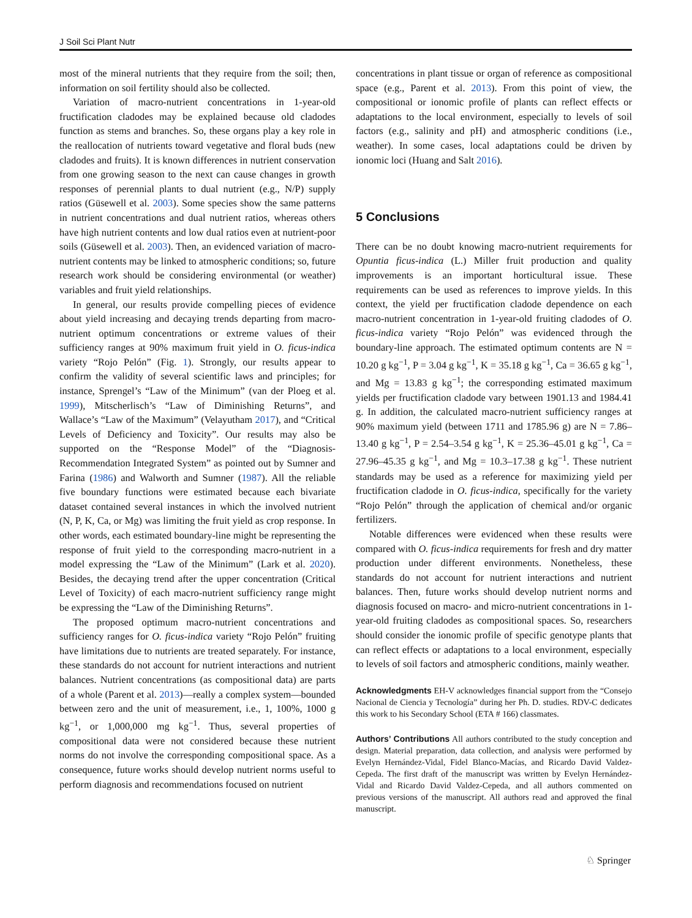J Soil Sci Plant Nutr
most of the mineral nutrients that they require from the soil; then, information on soil fertility should also be collected.
Variation of macro-nutrient concentrations in 1-year-old fructification cladodes may be explained because old cladodes function as stems and branches. So, these organs play a key role in the reallocation of nutrients toward vegetative and floral buds (new cladodes and fruits). It is known differences in nutrient conservation from one growing season to the next can cause changes in growth responses of perennial plants to dual nutrient (e.g., N/P) supply ratios (Güsewell et al. 2003). Some species show the same patterns in nutrient concentrations and dual nutrient ratios, whereas others have high nutrient contents and low dual ratios even at nutrient-poor soils (Güsewell et al. 2003). Then, an evidenced variation of macro-nutrient contents may be linked to atmospheric conditions; so, future research work should be considering environmental (or weather) variables and fruit yield relationships.
In general, our results provide compelling pieces of evidence about yield increasing and decaying trends departing from macro-nutrient optimum concentrations or extreme values of their sufficiency ranges at 90% maximum fruit yield in O. ficus-indica variety “Rojo Pelón” (Fig. 1). Strongly, our results appear to confirm the validity of several scientific laws and principles; for instance, Sprengel’s “Law of the Minimum” (van der Ploeg et al. 1999), Mitscherlisch’s “Law of Diminishing Returns”, and Wallace’s “Law of the Maximum” (Velayutham 2017), and “Critical Levels of Deficiency and Toxicity”. Our results may also be supported on the “Response Model” of the “Diagnosis-Recommendation Integrated System” as pointed out by Sumner and Farina (1986) and Walworth and Sumner (1987). All the reliable five boundary functions were estimated because each bivariate dataset contained several instances in which the involved nutrient (N, P, K, Ca, or Mg) was limiting the fruit yield as crop response. In other words, each estimated boundary-line might be representing the response of fruit yield to the corresponding macro-nutrient in a model expressing the “Law of the Minimum” (Lark et al. 2020). Besides, the decaying trend after the upper concentration (Critical Level of Toxicity) of each macro-nutrient sufficiency range might be expressing the “Law of the Diminishing Returns”.
The proposed optimum macro-nutrient concentrations and sufficiency ranges for O. ficus-indica variety “Rojo Pelón” fruiting have limitations due to nutrients are treated separately. For instance, these standards do not account for nutrient interactions and nutrient balances. Nutrient concentrations (as compositional data) are parts of a whole (Parent et al. 2013)—really a complex system—bounded between zero and the unit of measurement, i.e., 1, 100%, 1000 g kg<sup>−1</sup>, or 1,000,000 mg kg<sup>−1</sup>. Thus, several properties of compositional data were not considered because these nutrient norms do not involve the corresponding compositional space. As a consequence, future works should develop nutrient norms useful to perform diagnosis and recommendations focused on nutrient
concentrations in plant tissue or organ of reference as compositional space (e.g., Parent et al. 2013). From this point of view, the compositional or ionomic profile of plants can reflect effects or adaptations to the local environment, especially to levels of soil factors (e.g., salinity and pH) and atmospheric conditions (i.e., weather). In some cases, local adaptations could be driven by ionomic loci (Huang and Salt 2016).
5 Conclusions
There can be no doubt knowing macro-nutrient requirements for Opuntia ficus-indica (L.) Miller fruit production and quality improvements is an important horticultural issue. These requirements can be used as references to improve yields. In this context, the yield per fructification cladode dependence on each macro-nutrient concentration in 1-year-old fruiting cladodes of O. ficus-indica variety “Rojo Pelón” was evidenced through the boundary-line approach. The estimated optimum contents are N = 10.20 g kg<sup>−1</sup>, P = 3.04 g kg<sup>−1</sup>, K = 35.18 g kg<sup>−1</sup>, Ca = 36.65 g kg<sup>−1</sup>, and Mg = 13.83 g kg<sup>−1</sup>; the corresponding estimated maximum yields per fructification cladode vary between 1901.13 and 1984.41 g. In addition, the calculated macro-nutrient sufficiency ranges at 90% maximum yield (between 1711 and 1785.96 g) are N = 7.86–13.40 g kg<sup>−1</sup>, P = 2.54–3.54 g kg<sup>−1</sup>, K = 25.36–45.01 g kg<sup>−1</sup>, Ca = 27.96–45.35 g kg<sup>−1</sup>, and Mg = 10.3–17.38 g kg<sup>−1</sup>. These nutrient standards may be used as a reference for maximizing yield per fructification cladode in O. ficus-indica, specifically for the variety “Rojo Pelón” through the application of chemical and/or organic fertilizers.
Notable differences were evidenced when these results were compared with O. ficus-indica requirements for fresh and dry matter production under different environments. Nonetheless, these standards do not account for nutrient interactions and nutrient balances. Then, future works should develop nutrient norms and diagnosis focused on macro- and micro-nutrient concentrations in 1-year-old fruiting cladodes as compositional spaces. So, researchers should consider the ionomic profile of specific genotype plants that can reflect effects or adaptations to a local environment, especially to levels of soil factors and atmospheric conditions, mainly weather.
Acknowledgments EH-V acknowledges financial support from the “Consejo Nacional de Ciencia y Tecnología” during her Ph. D. studies. RDV-C dedicates this work to his Secondary School (ETA # 166) classmates.
Authors’ Contributions All authors contributed to the study conception and design. Material preparation, data collection, and analysis were performed by Evelyn Hernández-Vidal, Fidel Blanco-Macías, and Ricardo David Valdez-Cepeda. The first draft of the manuscript was written by Evelyn Hernández-Vidal and Ricardo David Valdez-Cepeda, and all authors commented on previous versions of the manuscript. All authors read and approved the final manuscript.
♘ Springer